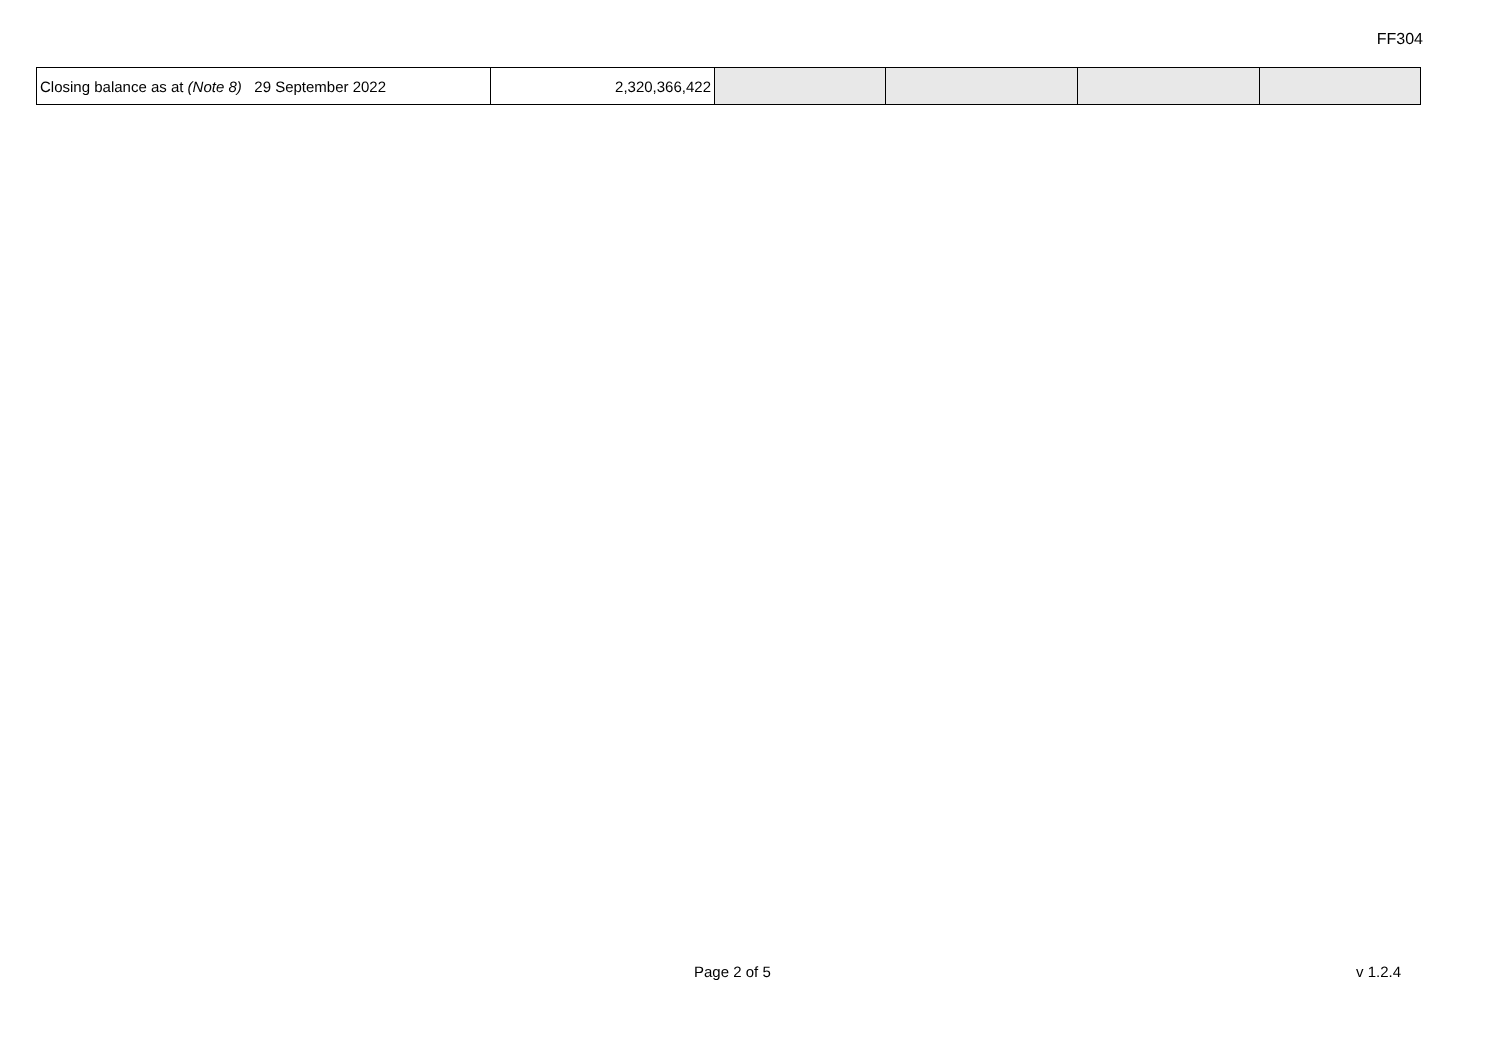FF304
| Closing balance as at (Note 8) 29 September 2022 | 2,320,366,422 | | | | |
Page 2 of 5 v 1.2.4